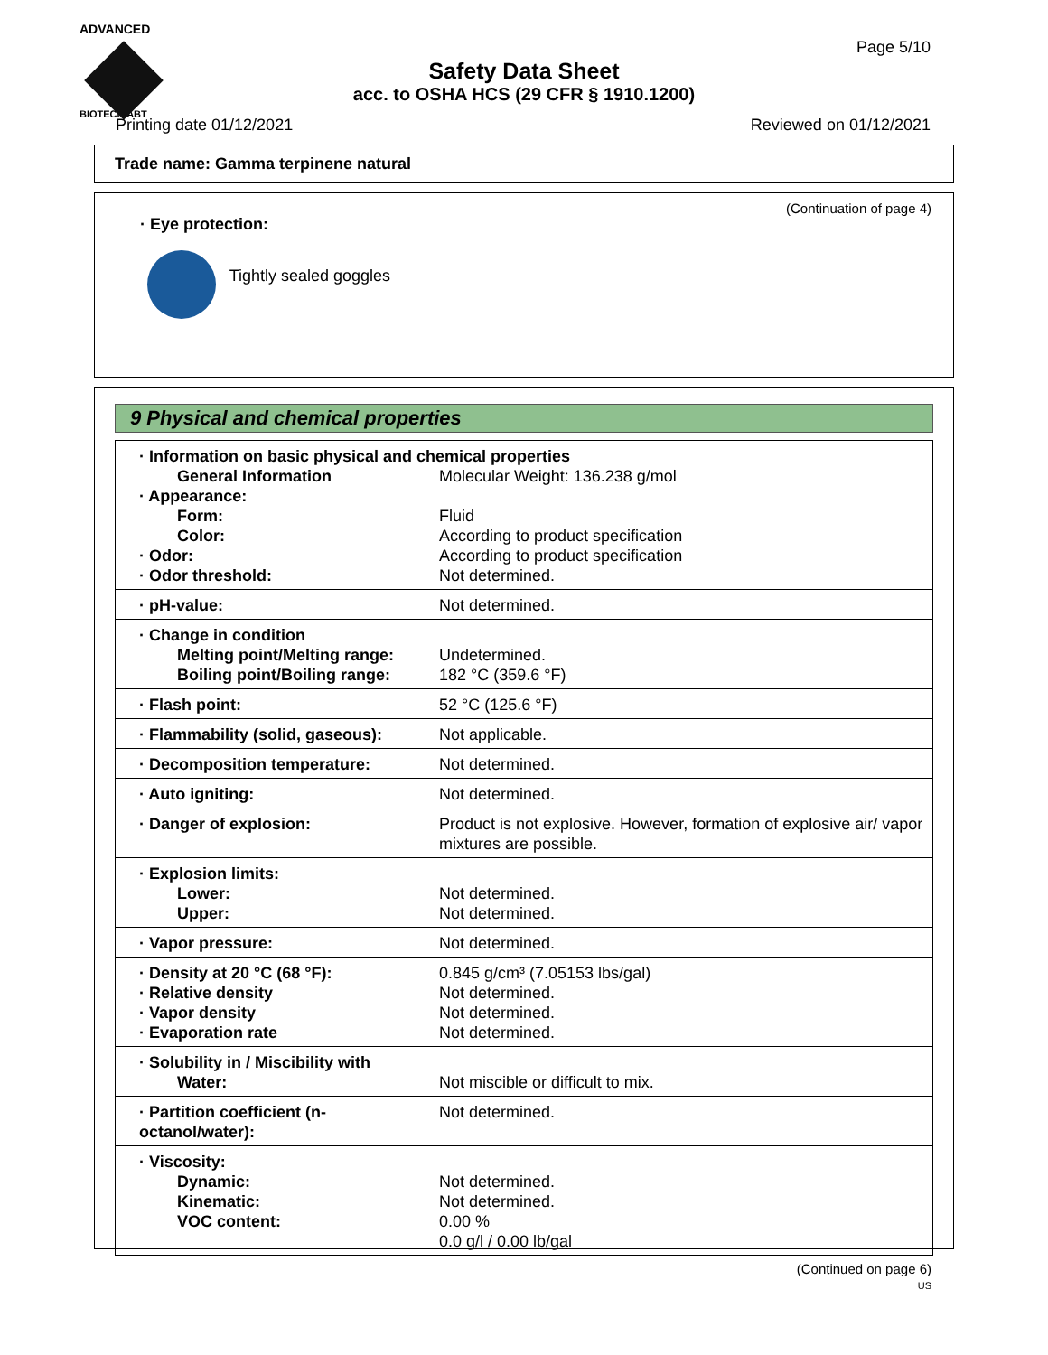ADVANCED
BIOTECH ABT
Page 5/10
Safety Data Sheet
acc. to OSHA HCS (29 CFR § 1910.1200)
Printing date 01/12/2021 Reviewed on 01/12/2021
Trade name: Gamma terpinene natural
(Continuation of page 4)
· Eye protection:
Tightly sealed goggles
9 Physical and chemical properties
| · Information on basic physical and chemical properties | |
| General Information | Molecular Weight: 136.238 g/mol |
| · Appearance: | |
| Form: | Fluid |
| Color: | According to product specification |
| · Odor: | According to product specification |
| · Odor threshold: | Not determined. |
| · pH-value: | Not determined. |
| · Change in condition | |
| Melting point/Melting range: | Undetermined. |
| Boiling point/Boiling range: | 182 °C (359.6 °F) |
| · Flash point: | 52 °C (125.6 °F) |
| · Flammability (solid, gaseous): | Not applicable. |
| · Decomposition temperature: | Not determined. |
| · Auto igniting: | Not determined. |
| · Danger of explosion: | Product is not explosive. However, formation of explosive air/ vapor mixtures are possible. |
| · Explosion limits: | |
| Lower: | Not determined. |
| Upper: | Not determined. |
| · Vapor pressure: | Not determined. |
| · Density at 20 °C (68 °F): | 0.845 g/cm³ (7.05153 lbs/gal) |
| · Relative density | Not determined. |
| · Vapor density | Not determined. |
| · Evaporation rate | Not determined. |
| · Solubility in / Miscibility with | |
| Water: | Not miscible or difficult to mix. |
| · Partition coefficient (n-octanol/water): | Not determined. |
| · Viscosity: | |
| Dynamic: | Not determined. |
| Kinematic: | Not determined. |
| VOC content: | 0.00 % |
| | 0.0 g/l / 0.00 lb/gal |
(Continued on page 6)
US